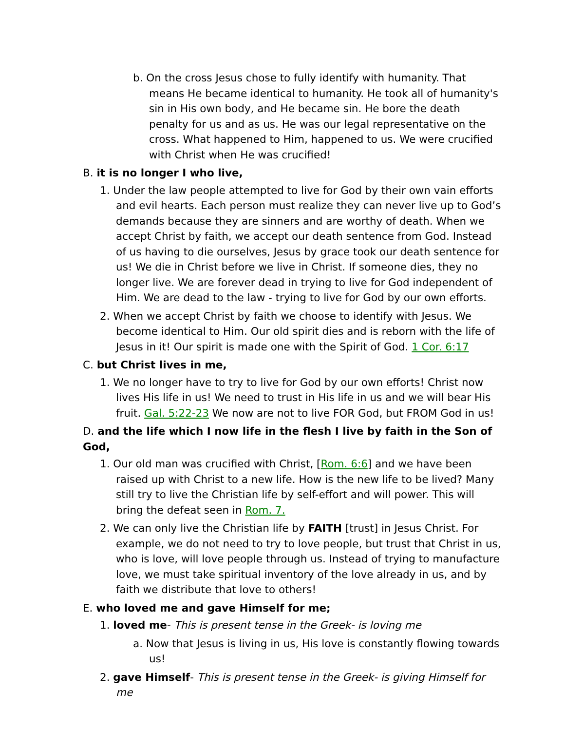b. On the cross Jesus chose to fully identify with humanity. That means He became identical to humanity. He took all of humanity's sin in His own body, and He became sin. He bore the death penalty for us and as us. He was our legal representative on the cross. What happened to Him, happened to us. We were crucified with Christ when He was crucified!
B. it is no longer I who live,
1. Under the law people attempted to live for God by their own vain efforts and evil hearts. Each person must realize they can never live up to God’s demands because they are sinners and are worthy of death. When we accept Christ by faith, we accept our death sentence from God. Instead of us having to die ourselves, Jesus by grace took our death sentence for us! We die in Christ before we live in Christ. If someone dies, they no longer live. We are forever dead in trying to live for God independent of Him. We are dead to the law - trying to live for God by our own efforts.
2. When we accept Christ by faith we choose to identify with Jesus. We become identical to Him. Our old spirit dies and is reborn with the life of Jesus in it! Our spirit is made one with the Spirit of God. 1 Cor. 6:17
C. but Christ lives in me,
1. We no longer have to try to live for God by our own efforts! Christ now lives His life in us! We need to trust in His life in us and we will bear His fruit. Gal. 5:22-23 We now are not to live FOR God, but FROM God in us!
D. and the life which I now life in the flesh I live by faith in the Son of God,
1. Our old man was crucified with Christ, [Rom. 6:6] and we have been raised up with Christ to a new life. How is the new life to be lived? Many still try to live the Christian life by self-effort and will power. This will bring the defeat seen in Rom. 7.
2. We can only live the Christian life by FAITH [trust] in Jesus Christ. For example, we do not need to try to love people, but trust that Christ in us, who is love, will love people through us. Instead of trying to manufacture love, we must take spiritual inventory of the love already in us, and by faith we distribute that love to others!
E. who loved me and gave Himself for me;
1. loved me- This is present tense in the Greek- is loving me
a. Now that Jesus is living in us, His love is constantly flowing towards us!
2. gave Himself- This is present tense in the Greek- is giving Himself for me